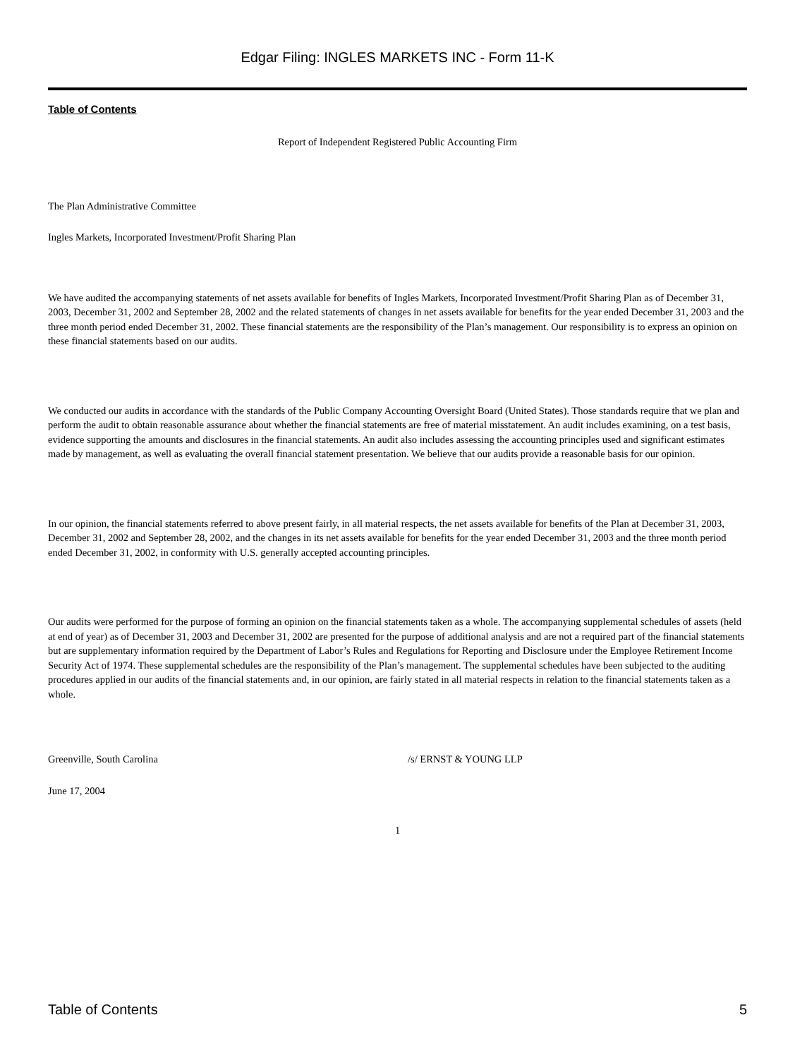Edgar Filing: INGLES MARKETS INC - Form 11-K
Table of Contents
Report of Independent Registered Public Accounting Firm
The Plan Administrative Committee
Ingles Markets, Incorporated Investment/Profit Sharing Plan
We have audited the accompanying statements of net assets available for benefits of Ingles Markets, Incorporated Investment/Profit Sharing Plan as of December 31, 2003, December 31, 2002 and September 28, 2002 and the related statements of changes in net assets available for benefits for the year ended December 31, 2003 and the three month period ended December 31, 2002. These financial statements are the responsibility of the Plan’s management. Our responsibility is to express an opinion on these financial statements based on our audits.
We conducted our audits in accordance with the standards of the Public Company Accounting Oversight Board (United States). Those standards require that we plan and perform the audit to obtain reasonable assurance about whether the financial statements are free of material misstatement. An audit includes examining, on a test basis, evidence supporting the amounts and disclosures in the financial statements. An audit also includes assessing the accounting principles used and significant estimates made by management, as well as evaluating the overall financial statement presentation. We believe that our audits provide a reasonable basis for our opinion.
In our opinion, the financial statements referred to above present fairly, in all material respects, the net assets available for benefits of the Plan at December 31, 2003, December 31, 2002 and September 28, 2002, and the changes in its net assets available for benefits for the year ended December 31, 2003 and the three month period ended December 31, 2002, in conformity with U.S. generally accepted accounting principles.
Our audits were performed for the purpose of forming an opinion on the financial statements taken as a whole. The accompanying supplemental schedules of assets (held at end of year) as of December 31, 2003 and December 31, 2002 are presented for the purpose of additional analysis and are not a required part of the financial statements but are supplementary information required by the Department of Labor’s Rules and Regulations for Reporting and Disclosure under the Employee Retirement Income Security Act of 1974. These supplemental schedules are the responsibility of the Plan’s management. The supplemental schedules have been subjected to the auditing procedures applied in our audits of the financial statements and, in our opinion, are fairly stated in all material respects in relation to the financial statements taken as a whole.
Greenville, South Carolina /s/ ERNST & YOUNG LLP
June 17, 2004
1
Table of Contents 5